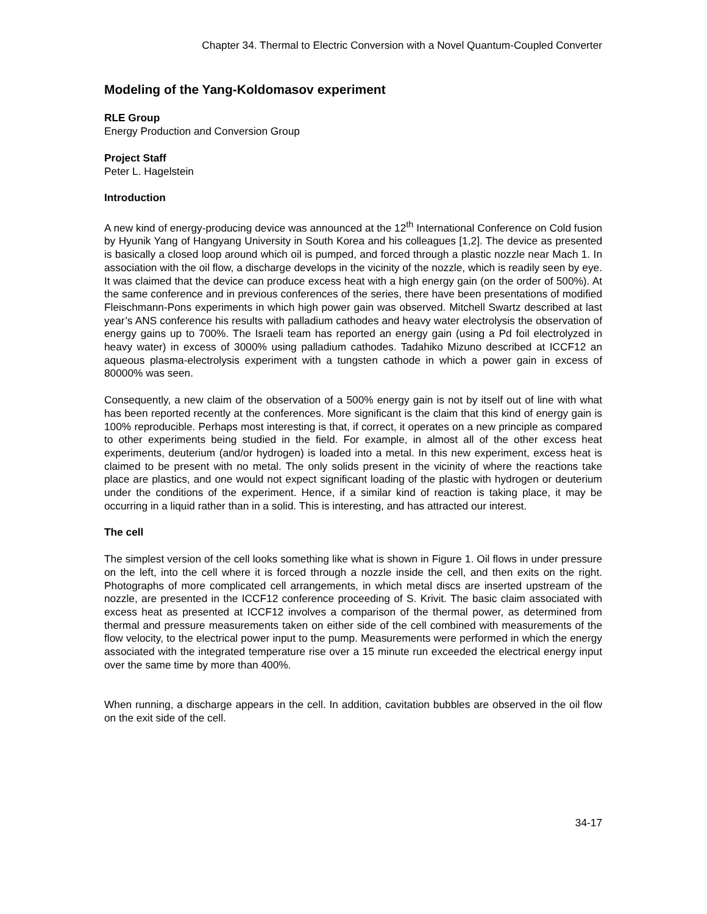Chapter 34. Thermal to Electric Conversion with a Novel Quantum-Coupled Converter
Modeling of the Yang-Koldomasov experiment
RLE Group
Energy Production and Conversion Group
Project Staff
Peter L. Hagelstein
Introduction
A new kind of energy-producing device was announced at the 12<sup>th</sup> International Conference on Cold fusion by Hyunik Yang of Hangyang University in South Korea and his colleagues [1,2]. The device as presented is basically a closed loop around which oil is pumped, and forced through a plastic nozzle near Mach 1. In association with the oil flow, a discharge develops in the vicinity of the nozzle, which is readily seen by eye. It was claimed that the device can produce excess heat with a high energy gain (on the order of 500%). At the same conference and in previous conferences of the series, there have been presentations of modified Fleischmann-Pons experiments in which high power gain was observed. Mitchell Swartz described at last year’s ANS conference his results with palladium cathodes and heavy water electrolysis the observation of energy gains up to 700%. The Israeli team has reported an energy gain (using a Pd foil electrolyzed in heavy water) in excess of 3000% using palladium cathodes. Tadahiko Mizuno described at ICCF12 an aqueous plasma-electrolysis experiment with a tungsten cathode in which a power gain in excess of 80000% was seen.
Consequently, a new claim of the observation of a 500% energy gain is not by itself out of line with what has been reported recently at the conferences. More significant is the claim that this kind of energy gain is 100% reproducible. Perhaps most interesting is that, if correct, it operates on a new principle as compared to other experiments being studied in the field. For example, in almost all of the other excess heat experiments, deuterium (and/or hydrogen) is loaded into a metal. In this new experiment, excess heat is claimed to be present with no metal. The only solids present in the vicinity of where the reactions take place are plastics, and one would not expect significant loading of the plastic with hydrogen or deuterium under the conditions of the experiment. Hence, if a similar kind of reaction is taking place, it may be occurring in a liquid rather than in a solid. This is interesting, and has attracted our interest.
The cell
The simplest version of the cell looks something like what is shown in Figure 1. Oil flows in under pressure on the left, into the cell where it is forced through a nozzle inside the cell, and then exits on the right. Photographs of more complicated cell arrangements, in which metal discs are inserted upstream of the nozzle, are presented in the ICCF12 conference proceeding of S. Krivit. The basic claim associated with excess heat as presented at ICCF12 involves a comparison of the thermal power, as determined from thermal and pressure measurements taken on either side of the cell combined with measurements of the flow velocity, to the electrical power input to the pump. Measurements were performed in which the energy associated with the integrated temperature rise over a 15 minute run exceeded the electrical energy input over the same time by more than 400%.
When running, a discharge appears in the cell. In addition, cavitation bubbles are observed in the oil flow on the exit side of the cell.
34-17